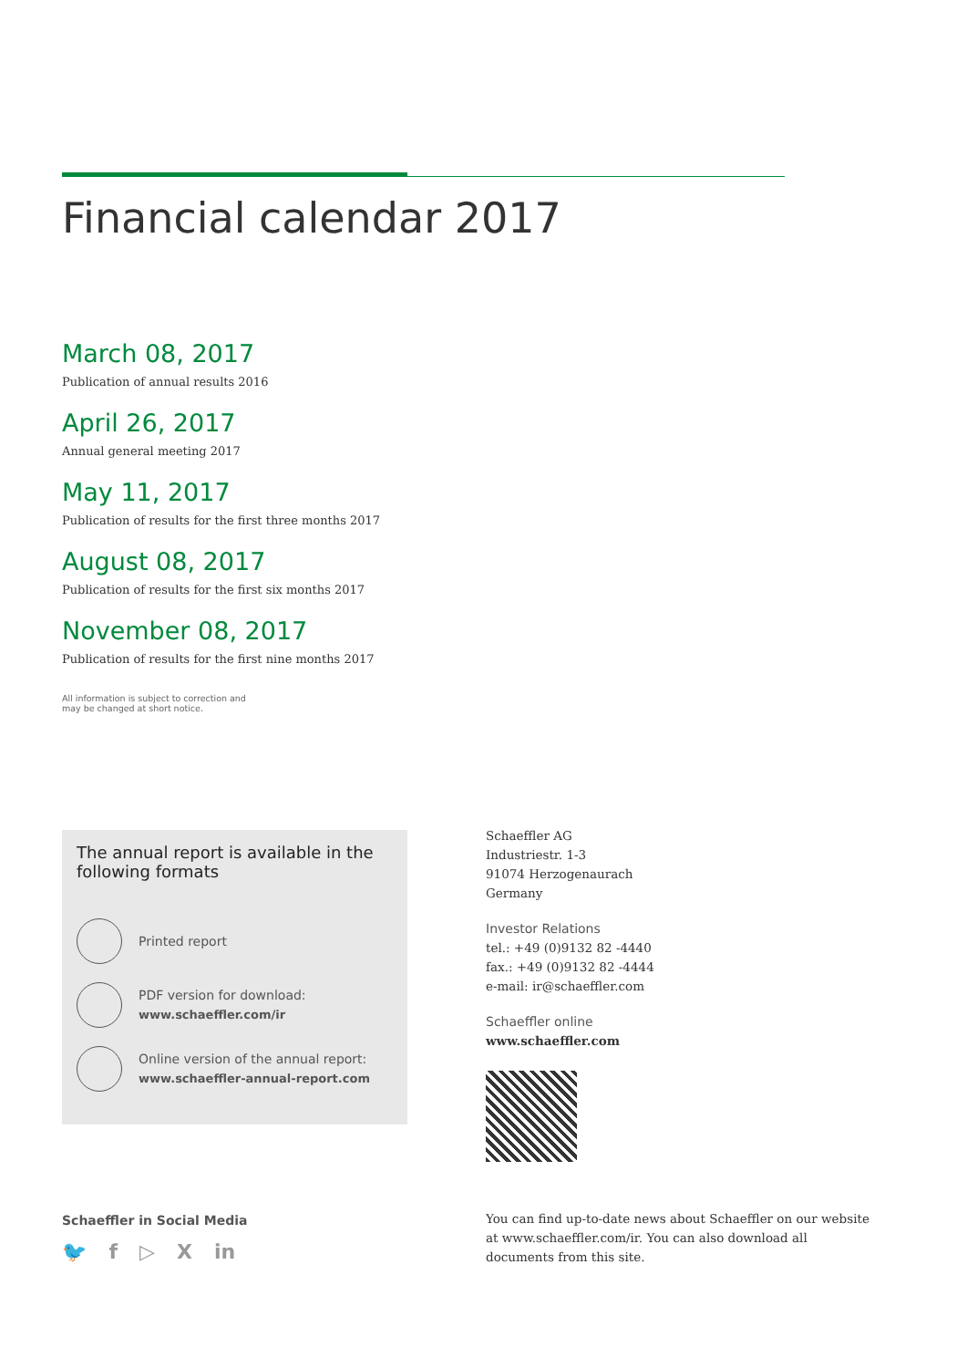Financial calendar 2017
March 08, 2017
Publication of annual results 2016
April 26, 2017
Annual general meeting 2017
May 11, 2017
Publication of results for the first three months 2017
August 08, 2017
Publication of results for the first six months 2017
November 08, 2017
Publication of results for the first nine months 2017
All information is subject to correction and
may be changed at short notice.
The annual report is available in the following formats
Printed report
PDF version for download:
www.schaeffler.com/ir
Online version of the annual report:
www.schaeffler-annual-report.com
Schaeffler AG
Industriestr. 1-3
91074 Herzogenaurach
Germany
Investor Relations
tel.: +49 (0)9132 82 -4440
fax.: +49 (0)9132 82 -4444
e-mail: ir@schaeffler.com
Schaeffler online
www.schaeffler.com
Schaeffler in Social Media
🐦 f ▷ X in
You can find up-to-date news about Schaeffler on our website at www.schaeffler.com/ir. You can also download all documents from this site.